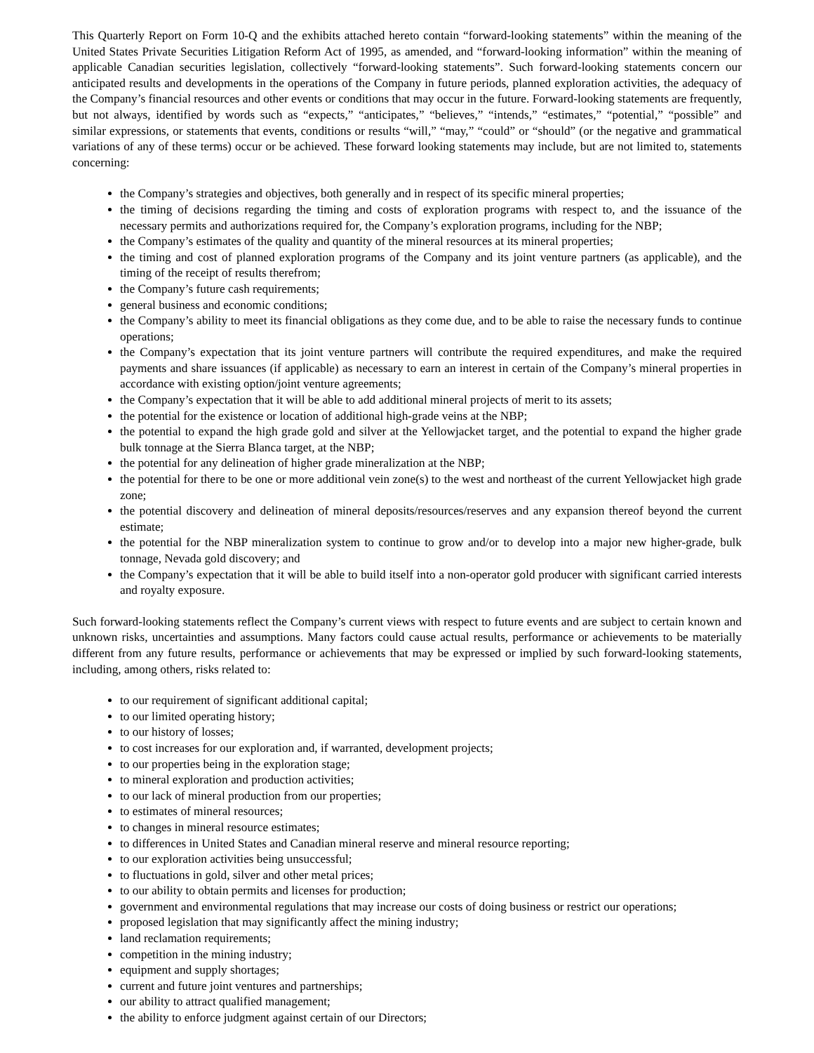This Quarterly Report on Form 10-Q and the exhibits attached hereto contain “forward-looking statements” within the meaning of the United States Private Securities Litigation Reform Act of 1995, as amended, and “forward-looking information” within the meaning of applicable Canadian securities legislation, collectively “forward-looking statements”. Such forward-looking statements concern our anticipated results and developments in the operations of the Company in future periods, planned exploration activities, the adequacy of the Company’s financial resources and other events or conditions that may occur in the future. Forward-looking statements are frequently, but not always, identified by words such as “expects,” “anticipates,” “believes,” “intends,” “estimates,” “potential,” “possible” and similar expressions, or statements that events, conditions or results “will,” “may,” “could” or “should” (or the negative and grammatical variations of any of these terms) occur or be achieved. These forward looking statements may include, but are not limited to, statements concerning:
the Company’s strategies and objectives, both generally and in respect of its specific mineral properties;
the timing of decisions regarding the timing and costs of exploration programs with respect to, and the issuance of the necessary permits and authorizations required for, the Company’s exploration programs, including for the NBP;
the Company’s estimates of the quality and quantity of the mineral resources at its mineral properties;
the timing and cost of planned exploration programs of the Company and its joint venture partners (as applicable), and the timing of the receipt of results therefrom;
the Company’s future cash requirements;
general business and economic conditions;
the Company’s ability to meet its financial obligations as they come due, and to be able to raise the necessary funds to continue operations;
the Company’s expectation that its joint venture partners will contribute the required expenditures, and make the required payments and share issuances (if applicable) as necessary to earn an interest in certain of the Company’s mineral properties in accordance with existing option/joint venture agreements;
the Company’s expectation that it will be able to add additional mineral projects of merit to its assets;
the potential for the existence or location of additional high-grade veins at the NBP;
the potential to expand the high grade gold and silver at the Yellowjacket target, and the potential to expand the higher grade bulk tonnage at the Sierra Blanca target, at the NBP;
the potential for any delineation of higher grade mineralization at the NBP;
the potential for there to be one or more additional vein zone(s) to the west and northeast of the current Yellowjacket high grade zone;
the potential discovery and delineation of mineral deposits/resources/reserves and any expansion thereof beyond the current estimate;
the potential for the NBP mineralization system to continue to grow and/or to develop into a major new higher-grade, bulk tonnage, Nevada gold discovery; and
the Company’s expectation that it will be able to build itself into a non-operator gold producer with significant carried interests and royalty exposure.
Such forward-looking statements reflect the Company’s current views with respect to future events and are subject to certain known and unknown risks, uncertainties and assumptions. Many factors could cause actual results, performance or achievements to be materially different from any future results, performance or achievements that may be expressed or implied by such forward-looking statements, including, among others, risks related to:
to our requirement of significant additional capital;
to our limited operating history;
to our history of losses;
to cost increases for our exploration and, if warranted, development projects;
to our properties being in the exploration stage;
to mineral exploration and production activities;
to our lack of mineral production from our properties;
to estimates of mineral resources;
to changes in mineral resource estimates;
to differences in United States and Canadian mineral reserve and mineral resource reporting;
to our exploration activities being unsuccessful;
to fluctuations in gold, silver and other metal prices;
to our ability to obtain permits and licenses for production;
government and environmental regulations that may increase our costs of doing business or restrict our operations;
proposed legislation that may significantly affect the mining industry;
land reclamation requirements;
competition in the mining industry;
equipment and supply shortages;
current and future joint ventures and partnerships;
our ability to attract qualified management;
the ability to enforce judgment against certain of our Directors;